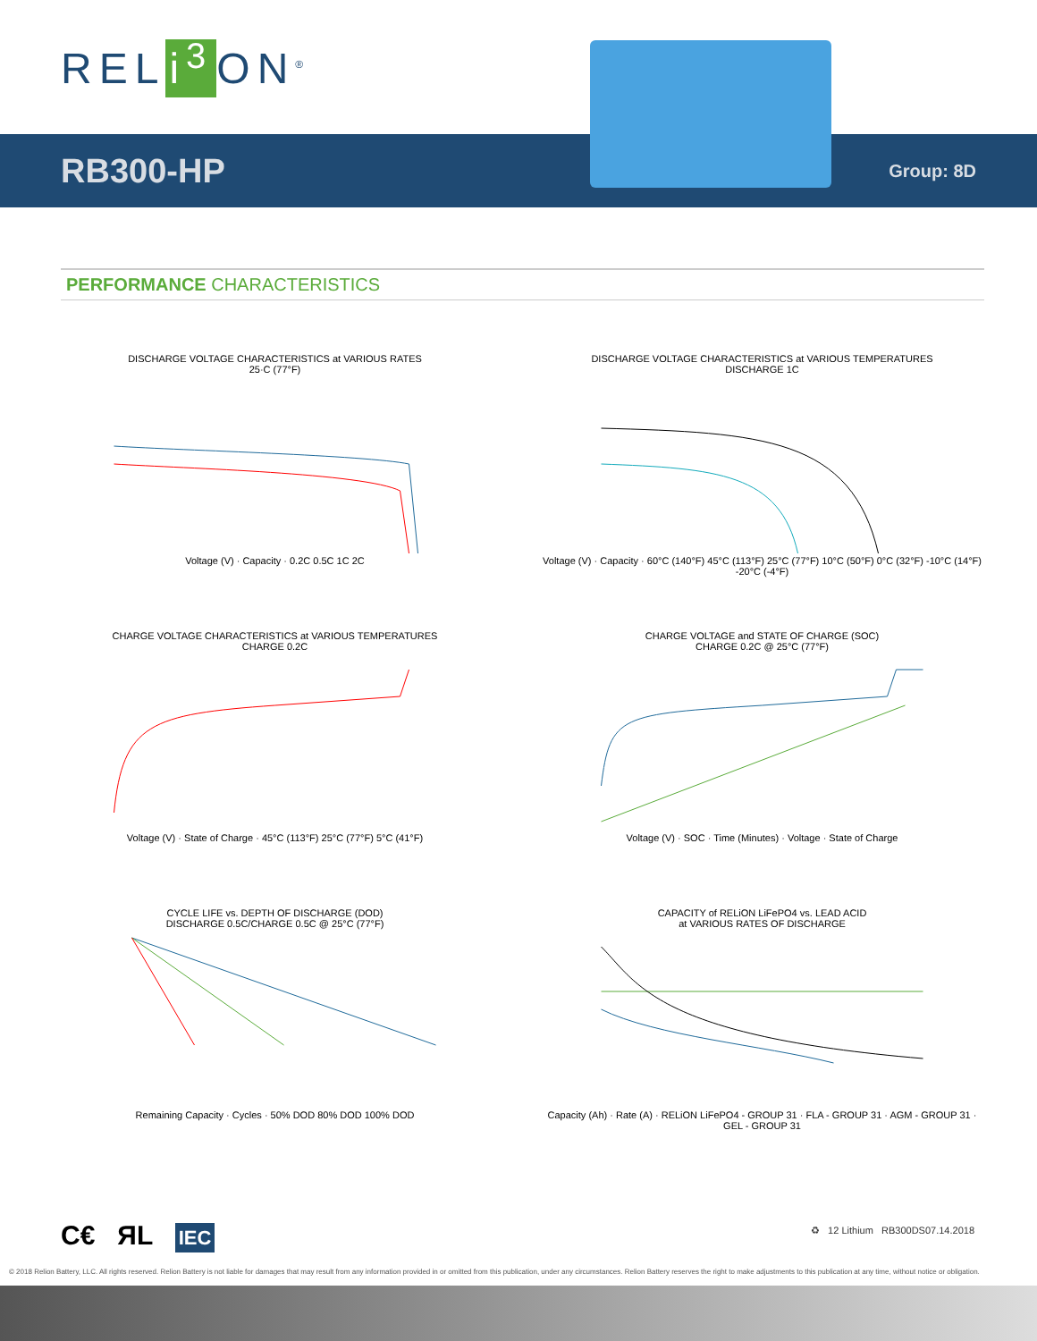REL i<sup>3</sup> ON<sup>®</sup>
RB300-HP Group: 8D
PERFORMANCE CHARACTERISTICS
DISCHARGE VOLTAGE CHARACTERISTICS at VARIOUS RATES
25·C (77°F)Voltage (V) · Capacity · 0.2C 0.5C 1C 2C
DISCHARGE VOLTAGE CHARACTERISTICS at VARIOUS TEMPERATURES
DISCHARGE 1CVoltage (V) · Capacity · 60°C (140°F) 45°C (113°F) 25°C (77°F) 10°C (50°F) 0°C (32°F) -10°C (14°F) -20°C (-4°F)
CHARGE VOLTAGE CHARACTERISTICS at VARIOUS TEMPERATURES
CHARGE 0.2CVoltage (V) · State of Charge · 45°C (113°F) 25°C (77°F) 5°C (41°F)
CHARGE VOLTAGE and STATE OF CHARGE (SOC)
CHARGE 0.2C @ 25°C (77°F)Voltage (V) · SOC · Time (Minutes) · Voltage · State of Charge
CYCLE LIFE vs. DEPTH OF DISCHARGE (DOD)
DISCHARGE 0.5C/CHARGE 0.5C @ 25°C (77°F)Remaining Capacity · Cycles · 50% DOD 80% DOD 100% DOD
CAPACITY of RELiON LiFePO4 vs. LEAD ACID
at VARIOUS RATES OF DISCHARGECapacity (Ah) · Rate (A) · RELiON LiFePO4 - GROUP 31 · FLA - GROUP 31 · AGM - GROUP 31 · GEL - GROUP 31
C€ ЯL IEC
♻ 12 Lithium RB300DS07.14.2018
© 2018 Relion Battery, LLC. All rights reserved. Relion Battery is not liable for damages that may result from any information provided in or omitted from this publication, under any circumstances. Relion Battery reserves the right to make adjustments to this publication at any time, without notice or obligation.